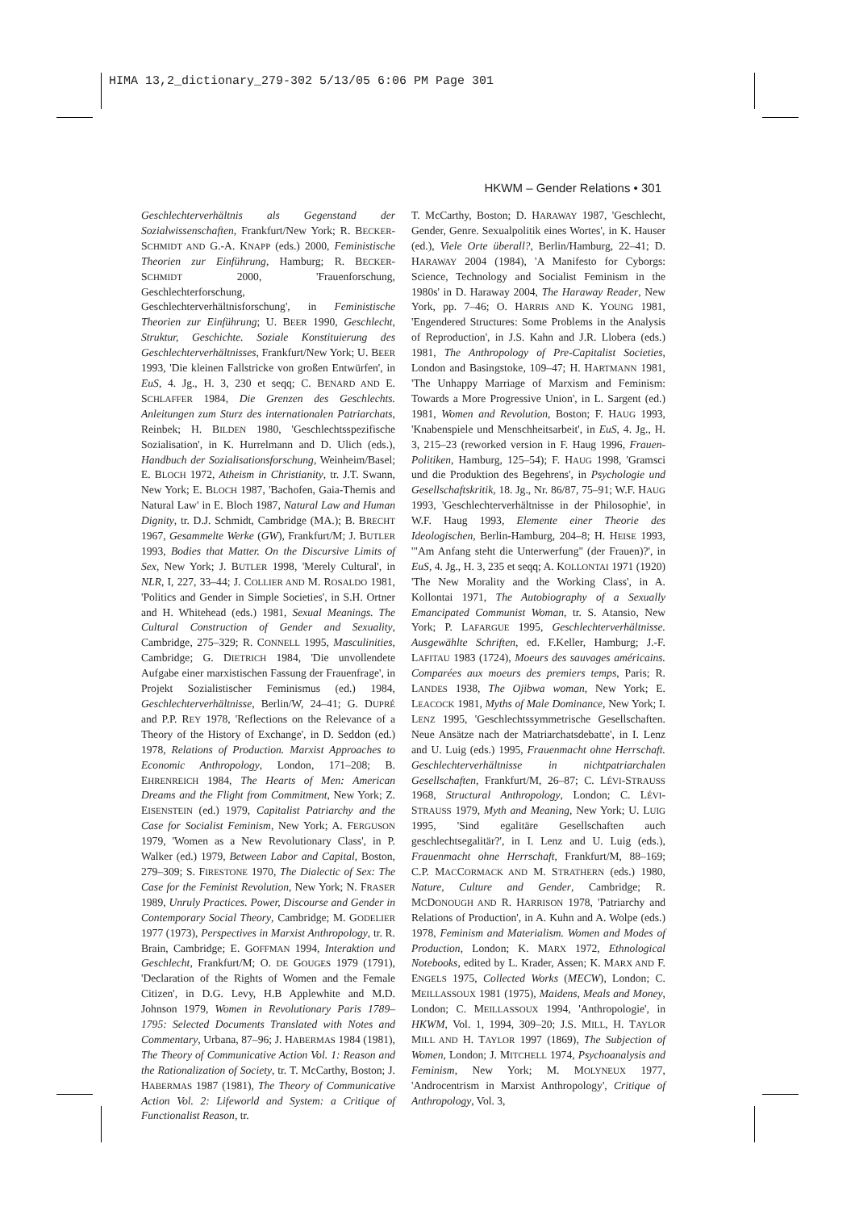HIMA 13,2_dictionary_279-302 5/13/05 6:06 PM Page 301
HKWM – Gender Relations • 301
Geschlechterverhältnis als Gegenstand der Sozialwissenschaften, Frankfurt/New York; R. BECKER-SCHMIDT AND G.-A. KNAPP (eds.) 2000, Feministische Theorien zur Einführung, Hamburg; R. BECKER-SCHMIDT 2000, 'Frauenforschung, Geschlechterforschung, Geschlechterverhältnisforschung', in Feministische Theorien zur Einführung; U. BEER 1990, Geschlecht, Struktur, Geschichte. Soziale Konstituierung des Geschlechterverhältnisses, Frankfurt/New York; U. BEER 1993, 'Die kleinen Fallstricke von großen Entwürfen', in EuS, 4. Jg., H. 3, 230 et seqq; C. BENARD AND E. SCHLAFFER 1984, Die Grenzen des Geschlechts. Anleitungen zum Sturz des internationalen Patriarchats, Reinbek; H. BILDEN 1980, 'Geschlechtsspezifische Sozialisation', in K. Hurrelmann and D. Ulich (eds.), Handbuch der Sozialisationsforschung, Weinheim/Basel; E. BLOCH 1972, Atheism in Christianity, tr. J.T. Swann, New York; E. BLOCH 1987, 'Bachofen, Gaia-Themis and Natural Law' in E. Bloch 1987, Natural Law and Human Dignity, tr. D.J. Schmidt, Cambridge (MA.); B. BRECHT 1967, Gesammelte Werke (GW), Frankfurt/M; J. BUTLER 1993, Bodies that Matter. On the Discursive Limits of Sex, New York; J. BUTLER 1998, 'Merely Cultural', in NLR, I, 227, 33–44; J. COLLIER AND M. ROSALDO 1981, 'Politics and Gender in Simple Societies', in S.H. Ortner and H. Whitehead (eds.) 1981, Sexual Meanings. The Cultural Construction of Gender and Sexuality, Cambridge, 275–329; R. CONNELL 1995, Masculinities, Cambridge; G. DIETRICH 1984, 'Die unvollendete Aufgabe einer marxistischen Fassung der Frauenfrage', in Projekt Sozialistischer Feminismus (ed.) 1984, Geschlechterverhältnisse, Berlin/W, 24–41; G. DUPRÉ and P.P. REY 1978, 'Reflections on the Relevance of a Theory of the History of Exchange', in D. Seddon (ed.) 1978, Relations of Production. Marxist Approaches to Economic Anthropology, London, 171–208; B. EHRENREICH 1984, The Hearts of Men: American Dreams and the Flight from Commitment, New York; Z. EISENSTEIN (ed.) 1979, Capitalist Patriarchy and the Case for Socialist Feminism, New York; A. FERGUSON 1979, 'Women as a New Revolutionary Class', in P. Walker (ed.) 1979, Between Labor and Capital, Boston, 279–309; S. FIRESTONE 1970, The Dialectic of Sex: The Case for the Feminist Revolution, New York; N. FRASER 1989, Unruly Practices. Power, Discourse and Gender in Contemporary Social Theory, Cambridge; M. GODELIER 1977 (1973), Perspectives in Marxist Anthropology, tr. R. Brain, Cambridge; E. GOFFMAN 1994, Interaktion und Geschlecht, Frankfurt/M; O. DE GOUGES 1979 (1791), 'Declaration of the Rights of Women and the Female Citizen', in D.G. Levy, H.B Applewhite and M.D. Johnson 1979, Women in Revolutionary Paris 1789–1795: Selected Documents Translated with Notes and Commentary, Urbana, 87–96; J. HABERMAS 1984 (1981), The Theory of Communicative Action Vol. 1: Reason and the Rationalization of Society, tr. T. McCarthy, Boston; J. HABERMAS 1987 (1981), The Theory of Communicative Action Vol. 2: Lifeworld and System: a Critique of Functionalist Reason, tr.
T. McCarthy, Boston; D. HARAWAY 1987, 'Geschlecht, Gender, Genre. Sexualpolitik eines Wortes', in K. Hauser (ed.), Viele Orte überall?, Berlin/Hamburg, 22–41; D. HARAWAY 2004 (1984), 'A Manifesto for Cyborgs: Science, Technology and Socialist Feminism in the 1980s' in D. Haraway 2004, The Haraway Reader, New York, pp. 7–46; O. HARRIS AND K. YOUNG 1981, 'Engendered Structures: Some Problems in the Analysis of Reproduction', in J.S. Kahn and J.R. Llobera (eds.) 1981, The Anthropology of Pre-Capitalist Societies, London and Basingstoke, 109–47; H. HARTMANN 1981, 'The Unhappy Marriage of Marxism and Feminism: Towards a More Progressive Union', in L. Sargent (ed.) 1981, Women and Revolution, Boston; F. HAUG 1993, 'Knabenspiele und Menschheitsarbeit', in EuS, 4. Jg., H. 3, 215–23 (reworked version in F. Haug 1996, Frauen-Politiken, Hamburg, 125–54); F. HAUG 1998, 'Gramsci und die Produktion des Begehrens', in Psychologie und Gesellschaftskritik, 18. Jg., Nr. 86/87, 75–91; W.F. HAUG 1993, 'Geschlechterverhältnisse in der Philosophie', in W.F. Haug 1993, Elemente einer Theorie des Ideologischen, Berlin-Hamburg, 204–8; H. HEISE 1993, '"Am Anfang steht die Unterwerfung" (der Frauen)?', in EuS, 4. Jg., H. 3, 235 et seqq; A. KOLLONTAI 1971 (1920) 'The New Morality and the Working Class', in A. Kollontai 1971, The Autobiography of a Sexually Emancipated Communist Woman, tr. S. Atansio, New York; P. LAFARGUE 1995, Geschlechterverhältnisse. Ausgewählte Schriften, ed. F.Keller, Hamburg; J.-F. LAFITAU 1983 (1724), Moeurs des sauvages américains. Comparées aux moeurs des premiers temps, Paris; R. LANDES 1938, The Ojibwa woman, New York; E. LEACOCK 1981, Myths of Male Dominance, New York; I. LENZ 1995, 'Geschlechtssymmetrische Gesellschaften. Neue Ansätze nach der Matriarchatsdebatte', in I. Lenz and U. Luig (eds.) 1995, Frauenmacht ohne Herrschaft. Geschlechterverhältnisse in nichtpatriarchalen Gesellschaften, Frankfurt/M, 26–87; C. LÉVI-STRAUSS 1968, Structural Anthropology, London; C. LÉVI-STRAUSS 1979, Myth and Meaning, New York; U. LUIG 1995, 'Sind egalitäre Gesellschaften auch geschlechtsegalitär?', in I. Lenz and U. Luig (eds.), Frauenmacht ohne Herrschaft, Frankfurt/M, 88–169; C.P. MACCORMACK AND M. STRATHERN (eds.) 1980, Nature, Culture and Gender, Cambridge; R. MCDONOUGH AND R. HARRISON 1978, 'Patriarchy and Relations of Production', in A. Kuhn and A. Wolpe (eds.) 1978, Feminism and Materialism. Women and Modes of Production, London; K. MARX 1972, Ethnological Notebooks, edited by L. Krader, Assen; K. MARX AND F. ENGELS 1975, Collected Works (MECW), London; C. MEILLASSOUX 1981 (1975), Maidens, Meals and Money, London; C. MEILLASSOUX 1994, 'Anthropologie', in HKWM, Vol. 1, 1994, 309–20; J.S. MILL, H. TAYLOR MILL AND H. TAYLOR 1997 (1869), The Subjection of Women, London; J. MITCHELL 1974, Psychoanalysis and Feminism, New York; M. MOLYNEUX 1977, 'Androcentrism in Marxist Anthropology', Critique of Anthropology, Vol. 3,